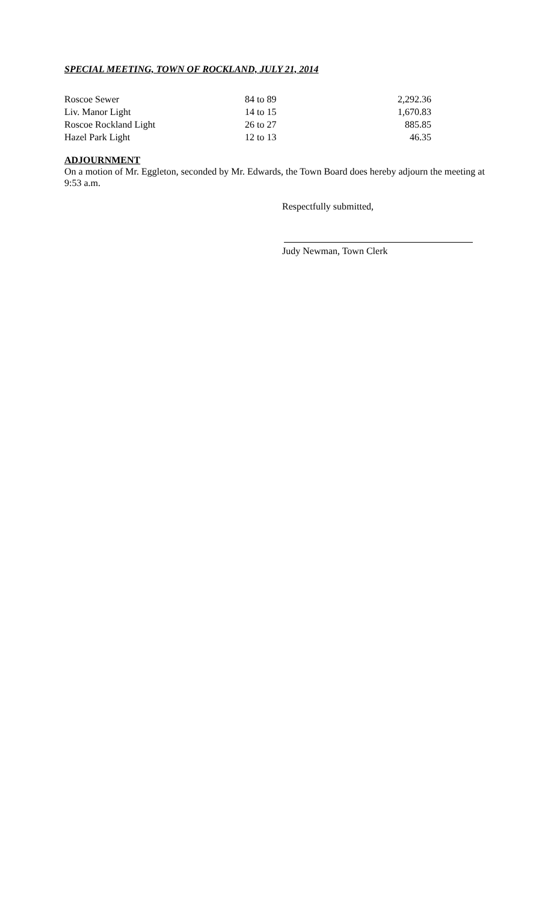SPECIAL MEETING, TOWN OF ROCKLAND, JULY 21, 2014
| Roscoe Sewer | 84 to 89 | 2,292.36 |
| Liv. Manor Light | 14 to 15 | 1,670.83 |
| Roscoe Rockland Light | 26 to 27 | 885.85 |
| Hazel Park Light | 12 to 13 | 46.35 |
ADJOURNMENT
On a motion of Mr. Eggleton, seconded by Mr. Edwards, the Town Board does hereby adjourn the meeting at 9:53 a.m.
Respectfully submitted,
Judy Newman, Town Clerk